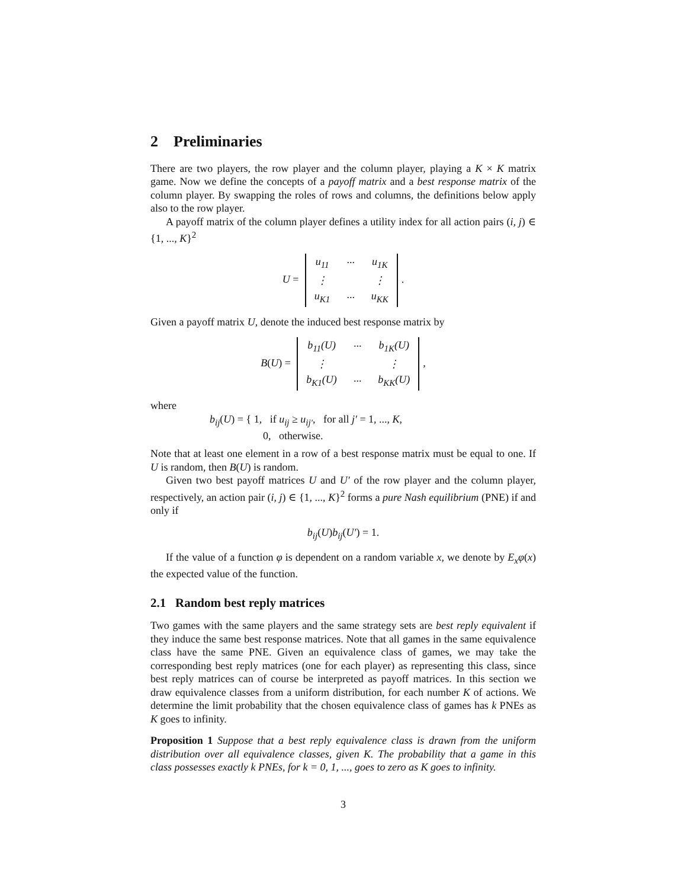2 Preliminaries
There are two players, the row player and the column player, playing a K × K matrix game. Now we define the concepts of a payoff matrix and a best response matrix of the column player. By swapping the roles of rows and columns, the definitions below apply also to the row player.
A payoff matrix of the column player defines a utility index for all action pairs (i, j) ∈ {1, ..., K}<sup>2</sup>
U =
| u<sub>11</sub> | ··· | u<sub>1K</sub> |
| ⋮ | | ⋮ |
| u<sub>K1</sub> | ··· | u<sub>KK</sub> |
.
Given a payoff matrix U, denote the induced best response matrix by
B(U) =
| b<sub>11</sub>(U) | ··· | b<sub>1K</sub>(U) |
| ⋮ | | ⋮ |
| b<sub>K1</sub>(U) | ··· | b<sub>KK</sub>(U) |
,
where
b<sub>ij</sub>(U) = { 1, if u<sub>ij</sub> ≥ u<sub>ij′</sub>, for all j′ = 1, ..., K,
0, otherwise.
Note that at least one element in a row of a best response matrix must be equal to one. If U is random, then B(U) is random.
Given two best payoff matrices U and U′ of the row player and the column player, respectively, an action pair (i, j) ∈ {1, ..., K}<sup>2</sup> forms a pure Nash equilibrium (PNE) if and only if
b<sub>ij</sub>(U)b<sub>ij</sub>(U′) = 1.
If the value of a function φ is dependent on a random variable x, we denote by E<sub>x</sub>φ(x) the expected value of the function.
2.1 Random best reply matrices
Two games with the same players and the same strategy sets are best reply equivalent if they induce the same best response matrices. Note that all games in the same equivalence class have the same PNE. Given an equivalence class of games, we may take the corresponding best reply matrices (one for each player) as representing this class, since best reply matrices can of course be interpreted as payoff matrices. In this section we draw equivalence classes from a uniform distribution, for each number K of actions. We determine the limit probability that the chosen equivalence class of games has k PNEs as K goes to infinity.
Proposition 1 Suppose that a best reply equivalence class is drawn from the uniform distribution over all equivalence classes, given K. The probability that a game in this class possesses exactly k PNEs, for k = 0, 1, ..., goes to zero as K goes to infinity.
3